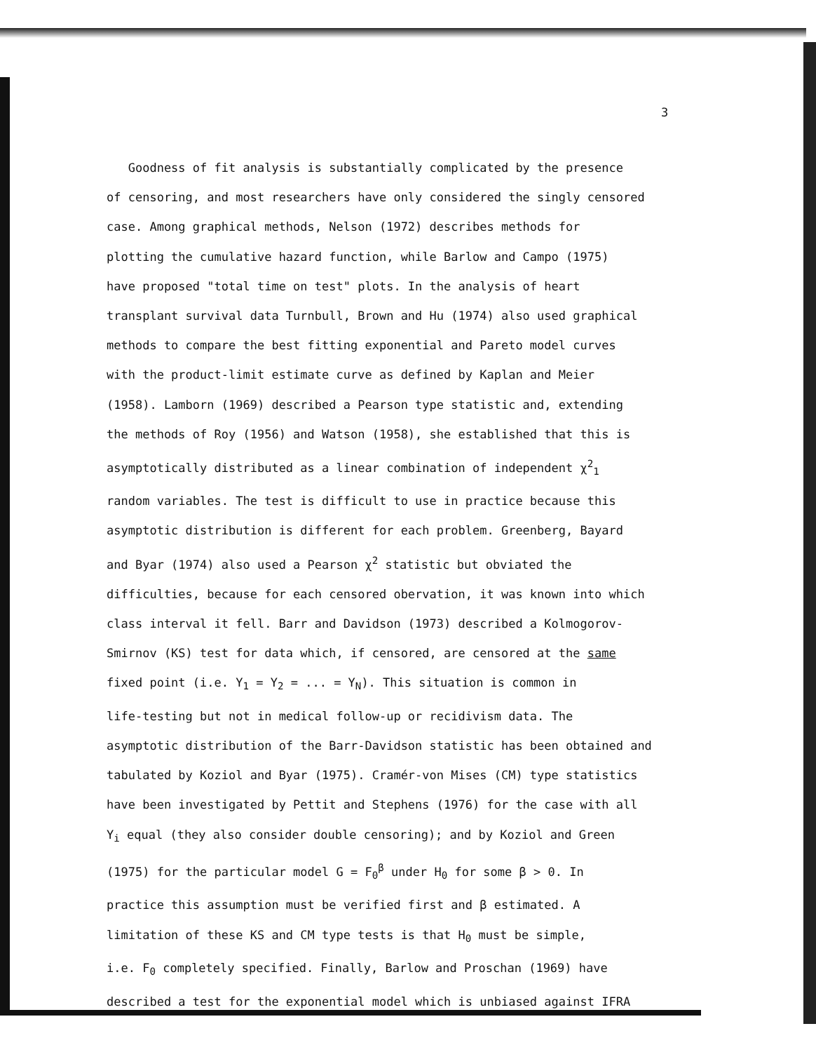3
Goodness of fit analysis is substantially complicated by the presence
of censoring, and most researchers have only considered the singly censored
case. Among graphical methods, Nelson (1972) describes methods for
plotting the cumulative hazard function, while Barlow and Campo (1975)
have proposed "total time on test" plots. In the analysis of heart
transplant survival data Turnbull, Brown and Hu (1974) also used graphical
methods to compare the best fitting exponential and Pareto model curves
with the product-limit estimate curve as defined by Kaplan and Meier
(1958). Lamborn (1969) described a Pearson type statistic and, extending
the methods of Roy (1956) and Watson (1958), she established that this is
asymptotically distributed as a linear combination of independent χ<sup>2</sup><sub>1</sub>
random variables. The test is difficult to use in practice because this
asymptotic distribution is different for each problem. Greenberg, Bayard
and Byar (1974) also used a Pearson χ<sup>2</sup> statistic but obviated the
difficulties, because for each censored obervation, it was known into which
class interval it fell. Barr and Davidson (1973) described a Kolmogorov-
Smirnov (KS) test for data which, if censored, are censored at the same
fixed point (i.e. Y<sub>1</sub> = Y<sub>2</sub> = ... = Y<sub>N</sub>). This situation is common in
life-testing but not in medical follow-up or recidivism data. The
asymptotic distribution of the Barr-Davidson statistic has been obtained and
tabulated by Koziol and Byar (1975). Cramér-von Mises (CM) type statistics
have been investigated by Pettit and Stephens (1976) for the case with all
Y<sub>i</sub> equal (they also consider double censoring); and by Koziol and Green
(1975) for the particular model G = F<sub>0</sub><sup>β</sup> under H<sub>0</sub> for some β > 0. In
practice this assumption must be verified first and β estimated. A
limitation of these KS and CM type tests is that H<sub>0</sub> must be simple,
i.e. F<sub>0</sub> completely specified. Finally, Barlow and Proschan (1969) have
described a test for the exponential model which is unbiased against IFRA